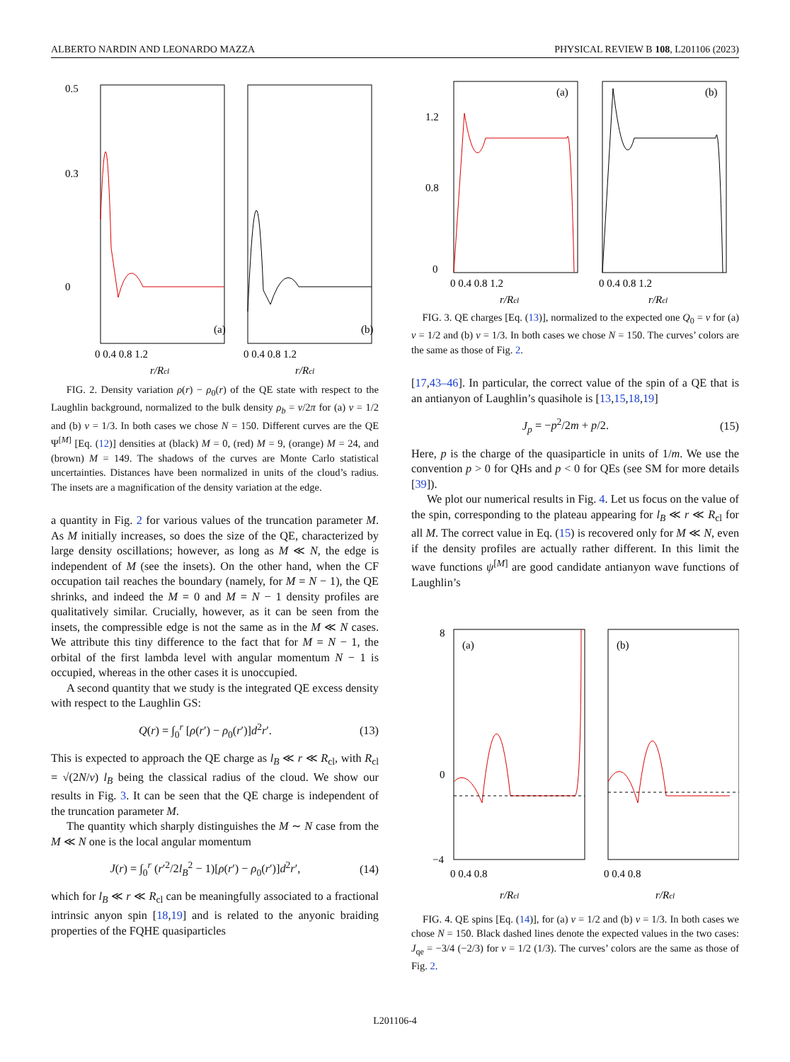ALBERTO NARDIN AND LEONARDO MAZZA PHYSICAL REVIEW B 108, L201106 (2023)
0.5
0.3
0
(a)
(b)
0 0.4 0.8 1.2
0 0.4 0.8 1.2
r/Rcl
r/Rcl
FIG. 2. Density variation ρ(r) − ρ<sub>0</sub>(r) of the QE state with respect to the Laughlin background, normalized to the bulk density ρ<sub>b</sub> = ν/2π for (a) ν = 1/2 and (b) ν = 1/3. In both cases we chose N = 150. Different curves are the QE Ψ<sup>[M]</sup> [Eq. (12)] densities at (black) M = 0, (red) M = 9, (orange) M = 24, and (brown) M = 149. The shadows of the curves are Monte Carlo statistical uncertainties. Distances have been normalized in units of the cloud’s radius. The insets are a magnification of the density variation at the edge.
a quantity in Fig. 2 for various values of the truncation parameter M. As M initially increases, so does the size of the QE, characterized by large density oscillations; however, as long as M ≪ N, the edge is independent of M (see the insets). On the other hand, when the CF occupation tail reaches the boundary (namely, for M = N − 1), the QE shrinks, and indeed the M = 0 and M = N − 1 density profiles are qualitatively similar. Crucially, however, as it can be seen from the insets, the compressible edge is not the same as in the M ≪ N cases. We attribute this tiny difference to the fact that for M = N − 1, the orbital of the first lambda level with angular momentum N − 1 is occupied, whereas in the other cases it is unoccupied.
A second quantity that we study is the integrated QE excess density with respect to the Laughlin GS:
Q(r) = ∫<sub>0</sub><sup>r</sup> [ρ(r′) − ρ<sub>0</sub>(r′)]d<sup>2</sup>r′. (13)
This is expected to approach the QE charge as l<sub>B</sub> ≪ r ≪ R<sub>cl</sub>, with R<sub>cl</sub> = √(2N/ν) l<sub>B</sub> being the classical radius of the cloud. We show our results in Fig. 3. It can be seen that the QE charge is independent of the truncation parameter M.
The quantity which sharply distinguishes the M ∼ N case from the M ≪ N one is the local angular momentum
J(r) = ∫<sub>0</sub><sup>r</sup> (r′<sup>2</sup>/2l<sub>B</sub><sup>2</sup> − 1)[ρ(r′) − ρ<sub>0</sub>(r′)]d<sup>2</sup>r′, (14)
which for l<sub>B</sub> ≪ r ≪ R<sub>cl</sub> can be meaningfully associated to a fractional intrinsic anyon spin [18,19] and is related to the anyonic braiding properties of the FQHE quasiparticles
1.2
0.8
0
(a)
(b)
0 0.4 0.8 1.2
0 0.4 0.8 1.2
r/Rcl
r/Rcl
FIG. 3. QE charges [Eq. (13)], normalized to the expected one Q<sub>0</sub> = ν for (a) ν = 1/2 and (b) ν = 1/3. In both cases we chose N = 150. The curves’ colors are the same as those of Fig. 2.
[17,43–46]. In particular, the correct value of the spin of a QE that is an antianyon of Laughlin’s quasihole is [13,15,18,19]
J<sub>p</sub> = −p<sup>2</sup>/2m + p/2. (15)
Here, p is the charge of the quasiparticle in units of 1/m. We use the convention p > 0 for QHs and p < 0 for QEs (see SM for more details [39]).
We plot our numerical results in Fig. 4. Let us focus on the value of the spin, corresponding to the plateau appearing for l<sub>B</sub> ≪ r ≪ R<sub>cl</sub> for all M. The correct value in Eq. (15) is recovered only for M ≪ N, even if the density profiles are actually rather different. In this limit the wave functions ψ<sup>[M]</sup> are good candidate antianyon wave functions of Laughlin’s
8
0
−4
(a)
(b)
0 0.4 0.8
0 0.4 0.8
r/Rcl
r/Rcl
FIG. 4. QE spins [Eq. (14)], for (a) ν = 1/2 and (b) ν = 1/3. In both cases we chose N = 150. Black dashed lines denote the expected values in the two cases: J<sub>qe</sub> = −3/4 (−2/3) for ν = 1/2 (1/3). The curves’ colors are the same as those of Fig. 2.
L201106-4